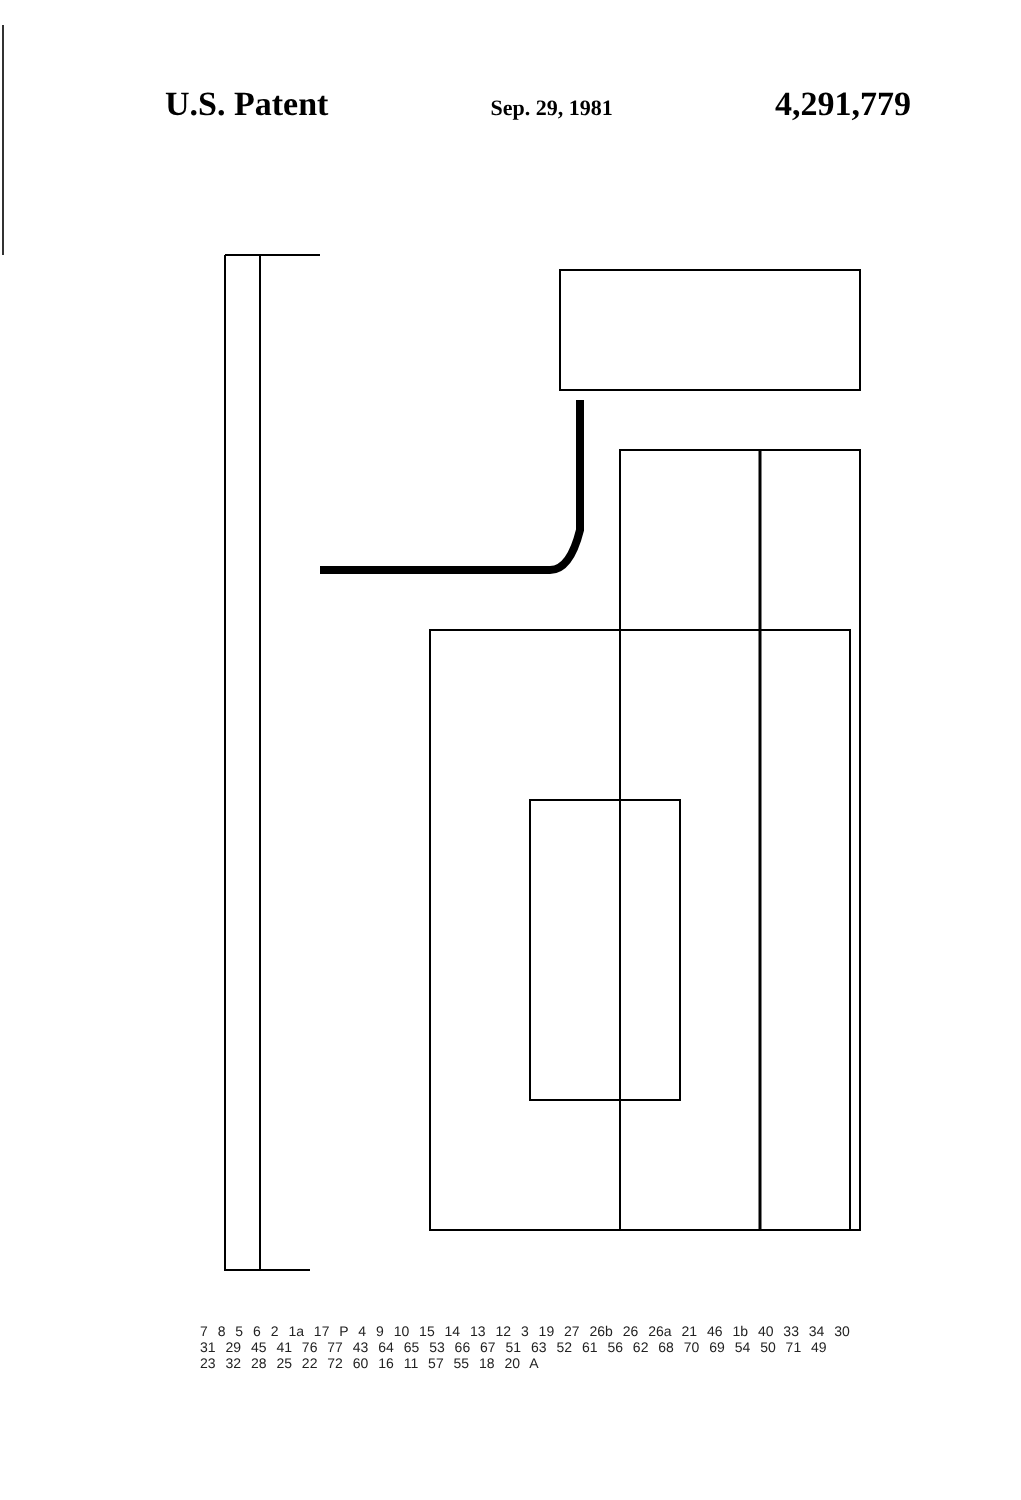U.S. Patent Sep. 29, 1981 4,291,779
7 8 5 6 2 1a 17 P 4 9 10 15 14 13 12 3 19 27 26b 26 26a 21 46 1b 40 33 34 30 31 29 45 41 76 77 43 64 65 53 66 67 51 63 52 61 56 62 68 70 69 54 50 71 49 23 32 28 25 22 72 60 16 11 57 55 18 20 A